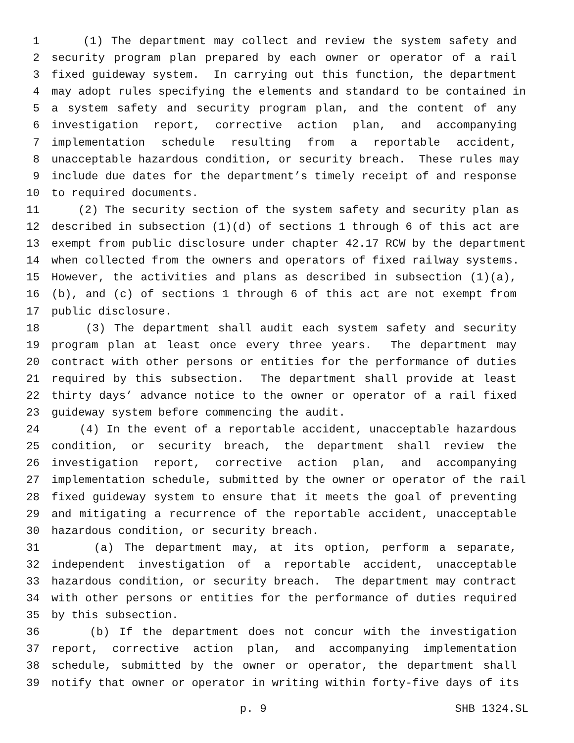1 (1) The department may collect and review the system safety and
2 security program plan prepared by each owner or operator of a rail
3 fixed guideway system. In carrying out this function, the department
4 may adopt rules specifying the elements and standard to be contained in
5 a system safety and security program plan, and the content of any
6 investigation report, corrective action plan, and accompanying
7 implementation schedule resulting from a reportable accident,
8 unacceptable hazardous condition, or security breach. These rules may
9 include due dates for the department’s timely receipt of and response
10 to required documents.
11 (2) The security section of the system safety and security plan as
12 described in subsection (1)(d) of sections 1 through 6 of this act are
13 exempt from public disclosure under chapter 42.17 RCW by the department
14 when collected from the owners and operators of fixed railway systems.
15 However, the activities and plans as described in subsection (1)(a),
16 (b), and (c) of sections 1 through 6 of this act are not exempt from
17 public disclosure.
18 (3) The department shall audit each system safety and security
19 program plan at least once every three years. The department may
20 contract with other persons or entities for the performance of duties
21 required by this subsection. The department shall provide at least
22 thirty days’ advance notice to the owner or operator of a rail fixed
23 guideway system before commencing the audit.
24 (4) In the event of a reportable accident, unacceptable hazardous
25 condition, or security breach, the department shall review the
26 investigation report, corrective action plan, and accompanying
27 implementation schedule, submitted by the owner or operator of the rail
28 fixed guideway system to ensure that it meets the goal of preventing
29 and mitigating a recurrence of the reportable accident, unacceptable
30 hazardous condition, or security breach.
31 (a) The department may, at its option, perform a separate,
32 independent investigation of a reportable accident, unacceptable
33 hazardous condition, or security breach. The department may contract
34 with other persons or entities for the performance of duties required
35 by this subsection.
36 (b) If the department does not concur with the investigation
37 report, corrective action plan, and accompanying implementation
38 schedule, submitted by the owner or operator, the department shall
39 notify that owner or operator in writing within forty-five days of its
p. 9 SHB 1324.SL